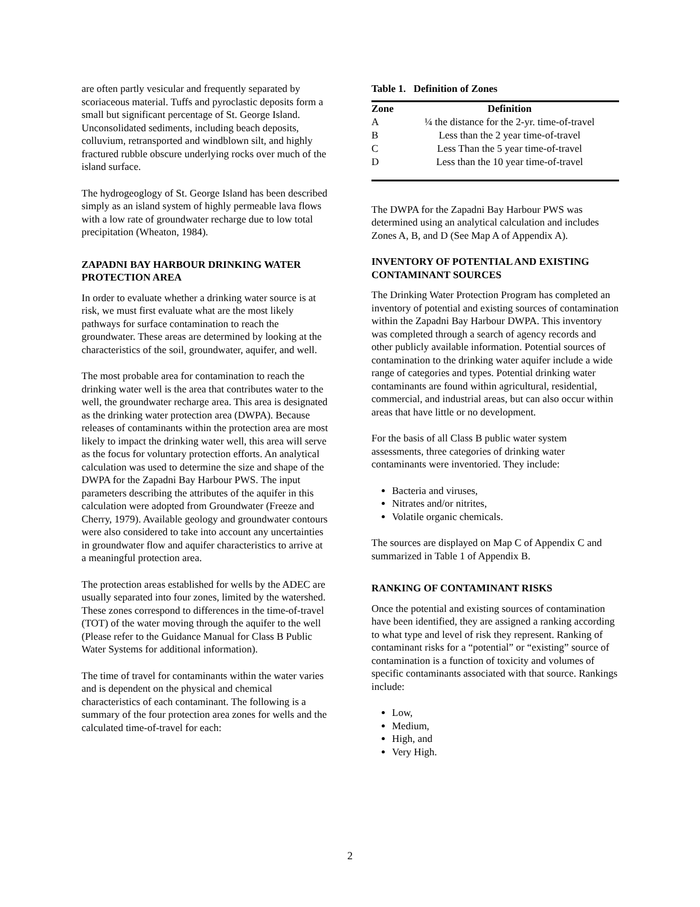are often partly vesicular and frequently separated by scoriaceous material. Tuffs and pyroclastic deposits form a small but significant percentage of St. George Island. Unconsolidated sediments, including beach deposits, colluvium, retransported and windblown silt, and highly fractured rubble obscure underlying rocks over much of the island surface.
The hydrogeoglogy of St. George Island has been described simply as an island system of highly permeable lava flows with a low rate of groundwater recharge due to low total precipitation (Wheaton, 1984).
ZAPADNI BAY HARBOUR DRINKING WATER PROTECTION AREA
In order to evaluate whether a drinking water source is at risk, we must first evaluate what are the most likely pathways for surface contamination to reach the groundwater. These areas are determined by looking at the characteristics of the soil, groundwater, aquifer, and well.
The most probable area for contamination to reach the drinking water well is the area that contributes water to the well, the groundwater recharge area. This area is designated as the drinking water protection area (DWPA). Because releases of contaminants within the protection area are most likely to impact the drinking water well, this area will serve as the focus for voluntary protection efforts. An analytical calculation was used to determine the size and shape of the DWPA for the Zapadni Bay Harbour PWS. The input parameters describing the attributes of the aquifer in this calculation were adopted from Groundwater (Freeze and Cherry, 1979). Available geology and groundwater contours were also considered to take into account any uncertainties in groundwater flow and aquifer characteristics to arrive at a meaningful protection area.
The protection areas established for wells by the ADEC are usually separated into four zones, limited by the watershed. These zones correspond to differences in the time-of-travel (TOT) of the water moving through the aquifer to the well (Please refer to the Guidance Manual for Class B Public Water Systems for additional information).
The time of travel for contaminants within the water varies and is dependent on the physical and chemical characteristics of each contaminant. The following is a summary of the four protection area zones for wells and the calculated time-of-travel for each:
Table 1. Definition of Zones
| Zone | Definition |
| --- | --- |
| A | ¼ the distance for the 2-yr. time-of-travel |
| B | Less than the 2 year time-of-travel |
| C | Less Than the 5 year time-of-travel |
| D | Less than the 10 year time-of-travel |
The DWPA for the Zapadni Bay Harbour PWS was determined using an analytical calculation and includes Zones A, B, and D (See Map A of Appendix A).
INVENTORY OF POTENTIAL AND EXISTING CONTAMINANT SOURCES
The Drinking Water Protection Program has completed an inventory of potential and existing sources of contamination within the Zapadni Bay Harbour DWPA. This inventory was completed through a search of agency records and other publicly available information. Potential sources of contamination to the drinking water aquifer include a wide range of categories and types. Potential drinking water contaminants are found within agricultural, residential, commercial, and industrial areas, but can also occur within areas that have little or no development.
For the basis of all Class B public water system assessments, three categories of drinking water contaminants were inventoried. They include:
Bacteria and viruses,
Nitrates and/or nitrites,
Volatile organic chemicals.
The sources are displayed on Map C of Appendix C and summarized in Table 1 of Appendix B.
RANKING OF CONTAMINANT RISKS
Once the potential and existing sources of contamination have been identified, they are assigned a ranking according to what type and level of risk they represent. Ranking of contaminant risks for a “potential” or “existing” source of contamination is a function of toxicity and volumes of specific contaminants associated with that source. Rankings include:
Low,
Medium,
High, and
Very High.
2